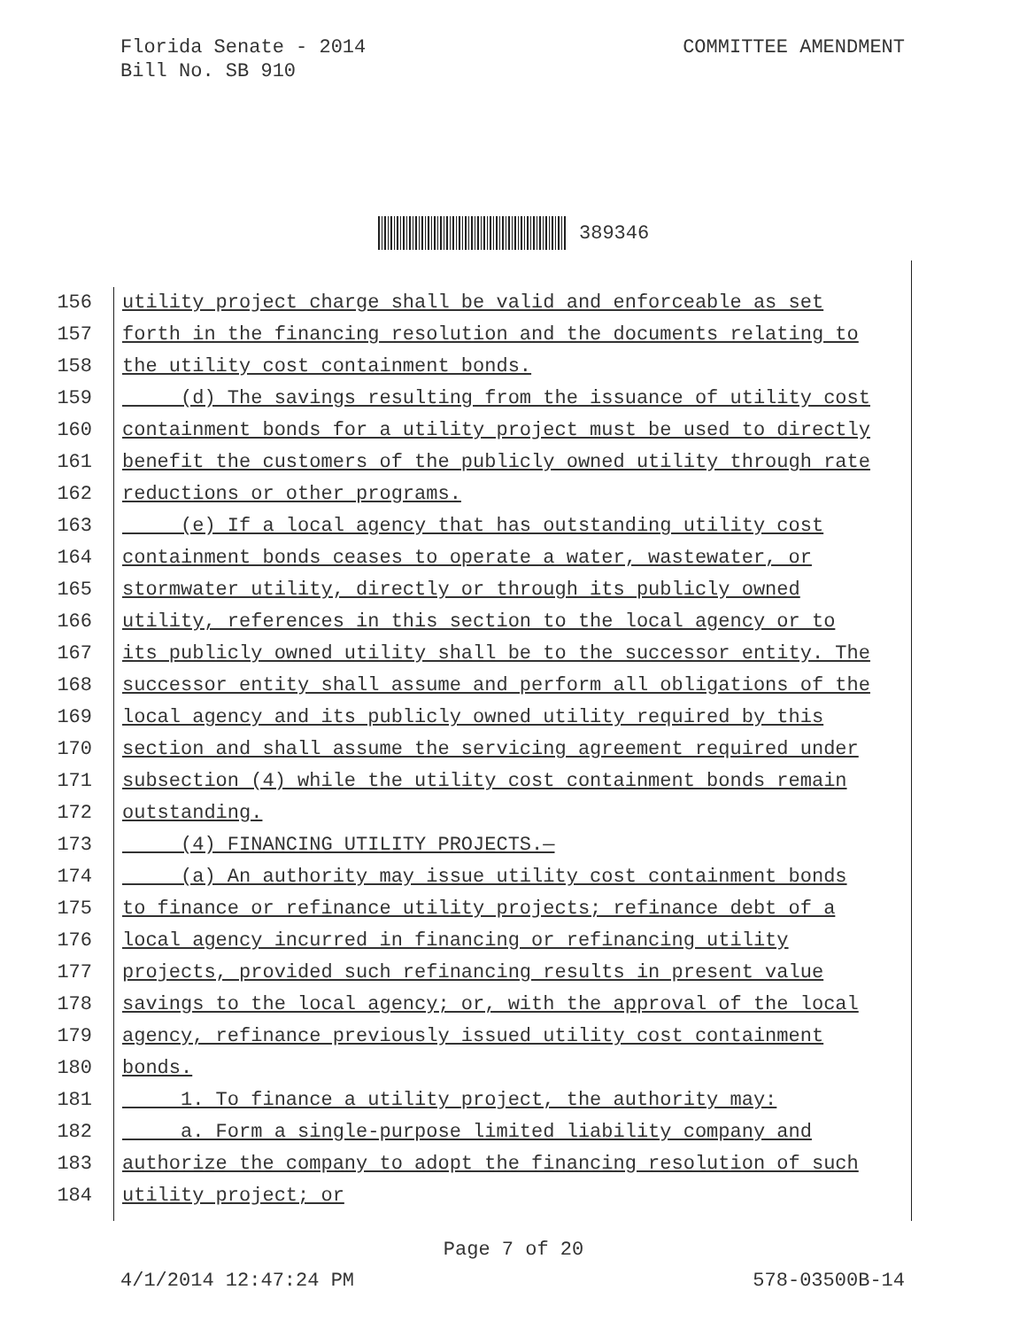Florida Senate - 2014
Bill No. SB 910
COMMITTEE AMENDMENT
389346
156 utility project charge shall be valid and enforceable as set
157 forth in the financing resolution and the documents relating to
158 the utility cost containment bonds.
159 (d) The savings resulting from the issuance of utility cost
160 containment bonds for a utility project must be used to directly
161 benefit the customers of the publicly owned utility through rate
162 reductions or other programs.
163 (e) If a local agency that has outstanding utility cost
164 containment bonds ceases to operate a water, wastewater, or
165 stormwater utility, directly or through its publicly owned
166 utility, references in this section to the local agency or to
167 its publicly owned utility shall be to the successor entity. The
168 successor entity shall assume and perform all obligations of the
169 local agency and its publicly owned utility required by this
170 section and shall assume the servicing agreement required under
171 subsection (4) while the utility cost containment bonds remain
172 outstanding.
173 (4) FINANCING UTILITY PROJECTS.—
174 (a) An authority may issue utility cost containment bonds
175 to finance or refinance utility projects; refinance debt of a
176 local agency incurred in financing or refinancing utility
177 projects, provided such refinancing results in present value
178 savings to the local agency; or, with the approval of the local
179 agency, refinance previously issued utility cost containment
180 bonds.
181 1. To finance a utility project, the authority may:
182 a. Form a single-purpose limited liability company and
183 authorize the company to adopt the financing resolution of such
184 utility project; or
Page 7 of 20
4/1/2014 12:47:24 PM 578-03500B-14